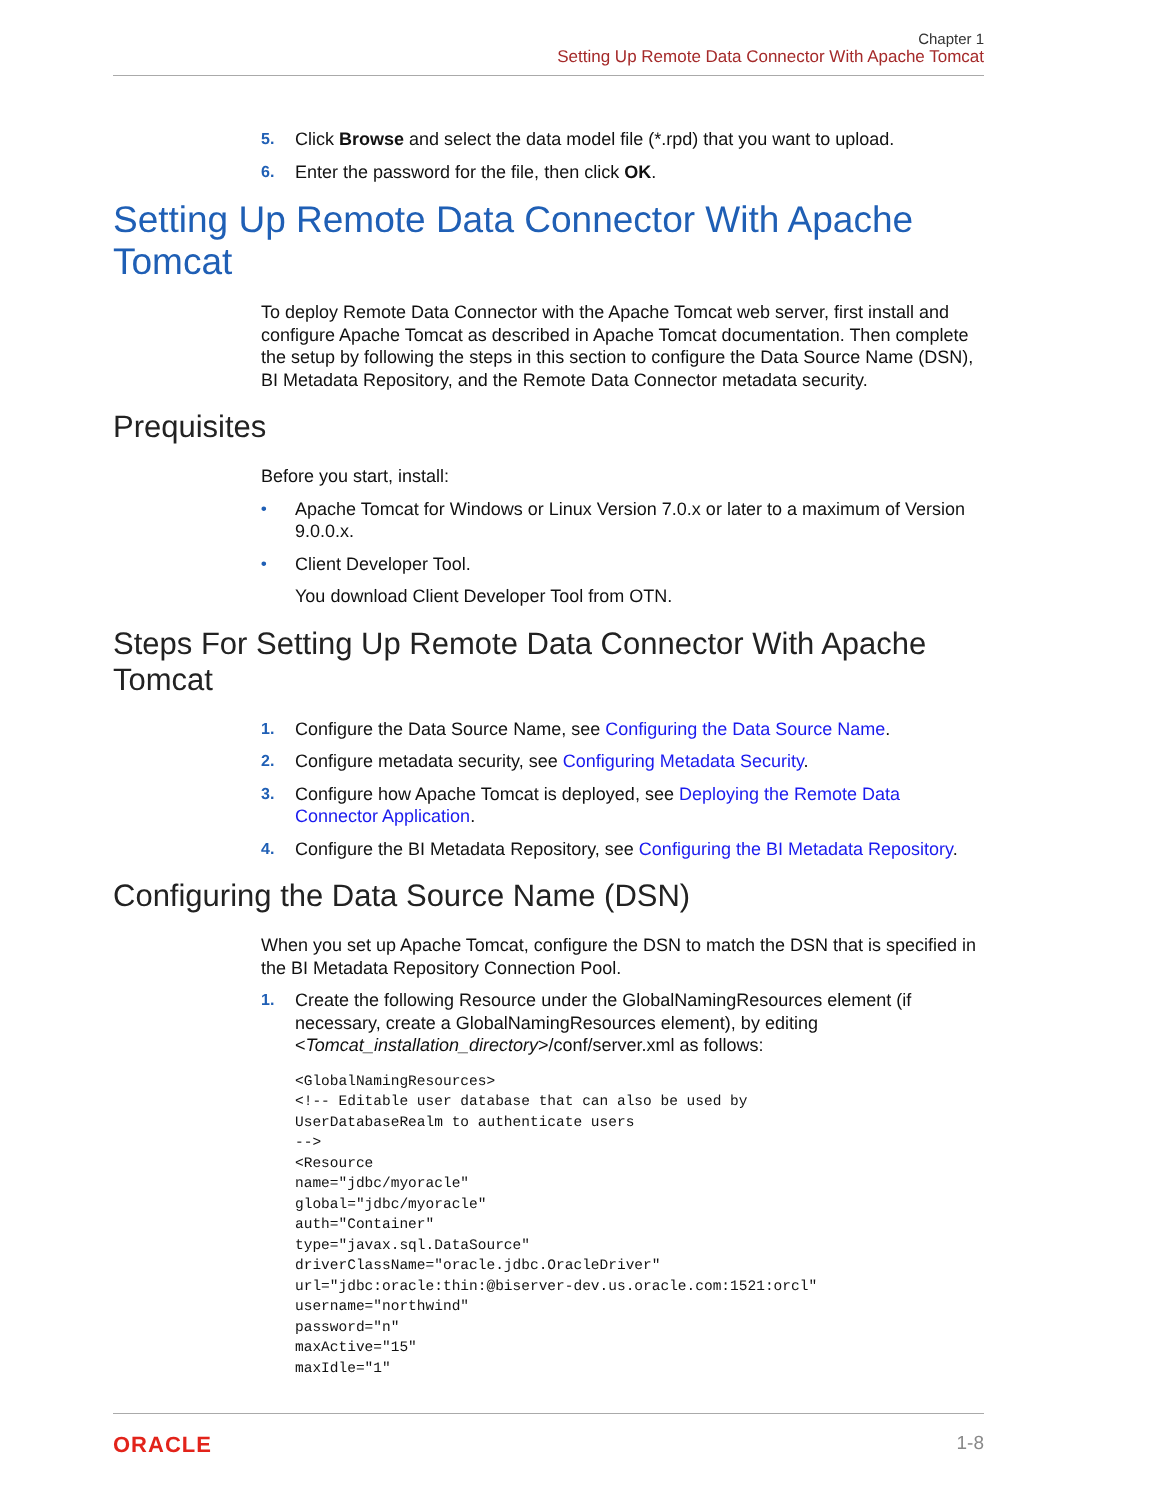Chapter 1
Setting Up Remote Data Connector With Apache Tomcat
5. Click Browse and select the data model file (*.rpd) that you want to upload.
6. Enter the password for the file, then click OK.
Setting Up Remote Data Connector With Apache Tomcat
To deploy Remote Data Connector with the Apache Tomcat web server, first install and configure Apache Tomcat as described in Apache Tomcat documentation. Then complete the setup by following the steps in this section to configure the Data Source Name (DSN), BI Metadata Repository, and the Remote Data Connector metadata security.
Prequisites
Before you start, install:
• Apache Tomcat for Windows or Linux Version 7.0.x or later to a maximum of Version 9.0.0.x.
• Client Developer Tool.
You download Client Developer Tool from OTN.
Steps For Setting Up Remote Data Connector With Apache Tomcat
1. Configure the Data Source Name, see Configuring the Data Source Name.
2. Configure metadata security, see Configuring Metadata Security.
3. Configure how Apache Tomcat is deployed, see Deploying the Remote Data Connector Application.
4. Configure the BI Metadata Repository, see Configuring the BI Metadata Repository.
Configuring the Data Source Name (DSN)
When you set up Apache Tomcat, configure the DSN to match the DSN that is specified in the BI Metadata Repository Connection Pool.
1. Create the following Resource under the GlobalNamingResources element (if necessary, create a GlobalNamingResources element), by editing <Tomcat_installation_directory>/conf/server.xml as follows:
<GlobalNamingResources>
<!-- Editable user database that can also be used by
UserDatabaseRealm to authenticate users
-->
<Resource
name="jdbc/myoracle"
global="jdbc/myoracle"
auth="Container"
type="javax.sql.DataSource"
driverClassName="oracle.jdbc.OracleDriver"
url="jdbc:oracle:thin:@biserver-dev.us.oracle.com:1521:orcl"
username="northwind"
password="n"
maxActive="15"
maxIdle="1"
ORACLE 1-8